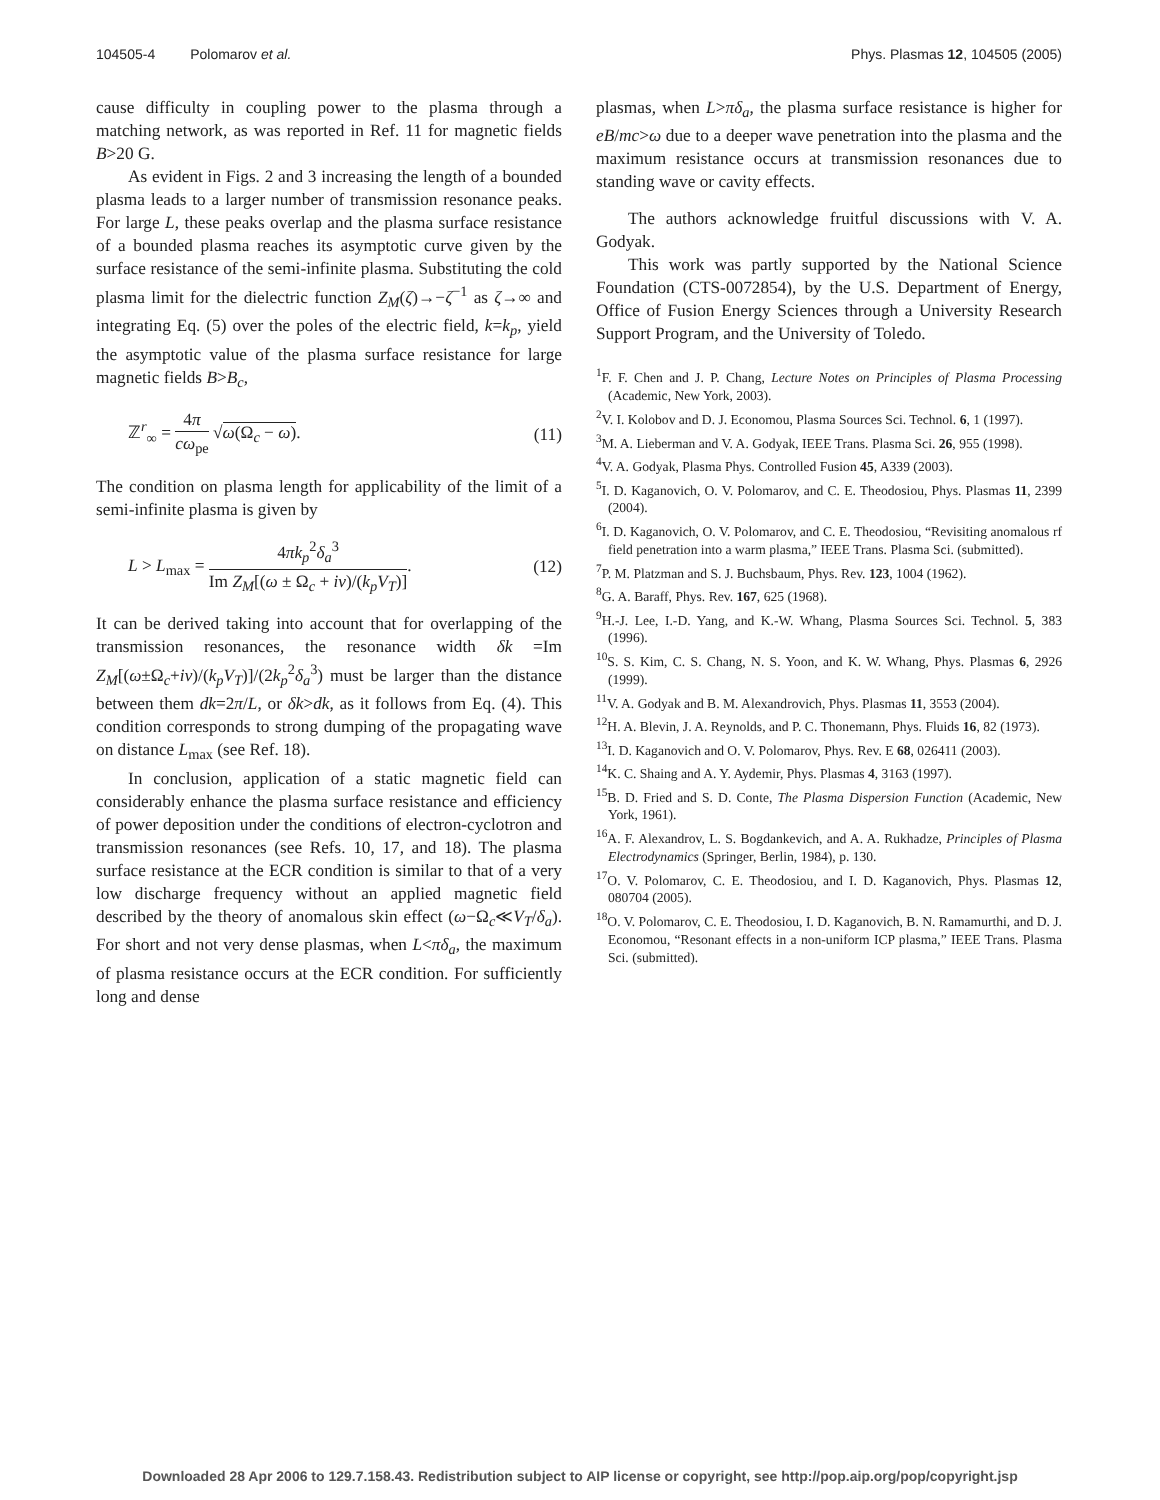104505-4 Polomarov et al. Phys. Plasmas 12, 104505 (2005)
cause difficulty in coupling power to the plasma through a matching network, as was reported in Ref. 11 for magnetic fields B>20 G.
As evident in Figs. 2 and 3 increasing the length of a bounded plasma leads to a larger number of transmission resonance peaks. For large L, these peaks overlap and the plasma surface resistance of a bounded plasma reaches its asymptotic curve given by the surface resistance of the semi-infinite plasma. Substituting the cold plasma limit for the dielectric function Z<sub>M</sub>(ζ)→−ζ<sup>−1</sup> as ζ→∞ and integrating Eq. (5) over the poles of the electric field, k=k<sub>p</sub>, yield the asymptotic value of the plasma surface resistance for large magnetic fields B>B<sub>c</sub>,
ℤ<sup>r</sup><sub>∞</sub> = 4π cω<sub>pe</sub> √ω(Ω<sub>c</sub> − ω). (11)
The condition on plasma length for applicability of the limit of a semi-infinite plasma is given by
L > L<sub>max</sub> = 4πk<sub>p</sub><sup>2</sup>δ<sub>a</sub><sup>3</sup> Im Z<sub>M</sub>[(ω ± Ω<sub>c</sub> + iν)/(k<sub>p</sub>V<sub>T</sub>)]. (12)
It can be derived taking into account that for overlapping of the transmission resonances, the resonance width δk =Im Z<sub>M</sub>[(ω±Ω<sub>c</sub>+iν)/(k<sub>p</sub>V<sub>T</sub>)]/(2k<sub>p</sub><sup>2</sup>δ<sub>a</sub><sup>3</sup>) must be larger than the distance between them dk=2π/L, or δk>dk, as it follows from Eq. (4). This condition corresponds to strong dumping of the propagating wave on distance L<sub>max</sub> (see Ref. 18).
In conclusion, application of a static magnetic field can considerably enhance the plasma surface resistance and efficiency of power deposition under the conditions of electron-cyclotron and transmission resonances (see Refs. 10, 17, and 18). The plasma surface resistance at the ECR condition is similar to that of a very low discharge frequency without an applied magnetic field described by the theory of anomalous skin effect (ω−Ω<sub>c</sub>≪V<sub>T</sub>/δ<sub>a</sub>). For short and not very dense plasmas, when L<πδ<sub>a</sub>, the maximum of plasma resistance occurs at the ECR condition. For sufficiently long and dense
plasmas, when L>πδ<sub>a</sub>, the plasma surface resistance is higher for eB/mc>ω due to a deeper wave penetration into the plasma and the maximum resistance occurs at transmission resonances due to standing wave or cavity effects.
The authors acknowledge fruitful discussions with V. A. Godyak.
This work was partly supported by the National Science Foundation (CTS-0072854), by the U.S. Department of Energy, Office of Fusion Energy Sciences through a University Research Support Program, and the University of Toledo.
<sup>1</sup> F. F. Chen and J. P. Chang, Lecture Notes on Principles of Plasma Processing (Academic, New York, 2003).
<sup>2</sup> V. I. Kolobov and D. J. Economou, Plasma Sources Sci. Technol. 6, 1 (1997).
<sup>3</sup> M. A. Lieberman and V. A. Godyak, IEEE Trans. Plasma Sci. 26, 955 (1998).
<sup>4</sup> V. A. Godyak, Plasma Phys. Controlled Fusion 45, A339 (2003).
<sup>5</sup> I. D. Kaganovich, O. V. Polomarov, and C. E. Theodosiou, Phys. Plasmas 11, 2399 (2004).
<sup>6</sup> I. D. Kaganovich, O. V. Polomarov, and C. E. Theodosiou, “Revisiting anomalous rf field penetration into a warm plasma,” IEEE Trans. Plasma Sci. (submitted).
<sup>7</sup> P. M. Platzman and S. J. Buchsbaum, Phys. Rev. 123, 1004 (1962).
<sup>8</sup> G. A. Baraff, Phys. Rev. 167, 625 (1968).
<sup>9</sup>H.-J. Lee, I.-D. Yang, and K.-W. Whang, Plasma Sources Sci. Technol. 5, 383 (1996).
<sup>10</sup> S. S. Kim, C. S. Chang, N. S. Yoon, and K. W. Whang, Phys. Plasmas 6, 2926 (1999).
<sup>11</sup> V. A. Godyak and B. M. Alexandrovich, Phys. Plasmas 11, 3553 (2004).
<sup>12</sup>H. A. Blevin, J. A. Reynolds, and P. C. Thonemann, Phys. Fluids 16, 82 (1973).
<sup>13</sup> I. D. Kaganovich and O. V. Polomarov, Phys. Rev. E 68, 026411 (2003).
<sup>14</sup> K. C. Shaing and A. Y. Aydemir, Phys. Plasmas 4, 3163 (1997).
<sup>15</sup>B. D. Fried and S. D. Conte, The Plasma Dispersion Function (Academic, New York, 1961).
<sup>16</sup> A. F. Alexandrov, L. S. Bogdankevich, and A. A. Rukhadze, Principles of Plasma Electrodynamics (Springer, Berlin, 1984), p. 130.
<sup>17</sup>O. V. Polomarov, C. E. Theodosiou, and I. D. Kaganovich, Phys. Plasmas 12, 080704 (2005).
<sup>18</sup>O. V. Polomarov, C. E. Theodosiou, I. D. Kaganovich, B. N. Ramamurthi, and D. J. Economou, “Resonant effects in a non-uniform ICP plasma,” IEEE Trans. Plasma Sci. (submitted).
Downloaded 28 Apr 2006 to 129.7.158.43. Redistribution subject to AIP license or copyright, see http://pop.aip.org/pop/copyright.jsp